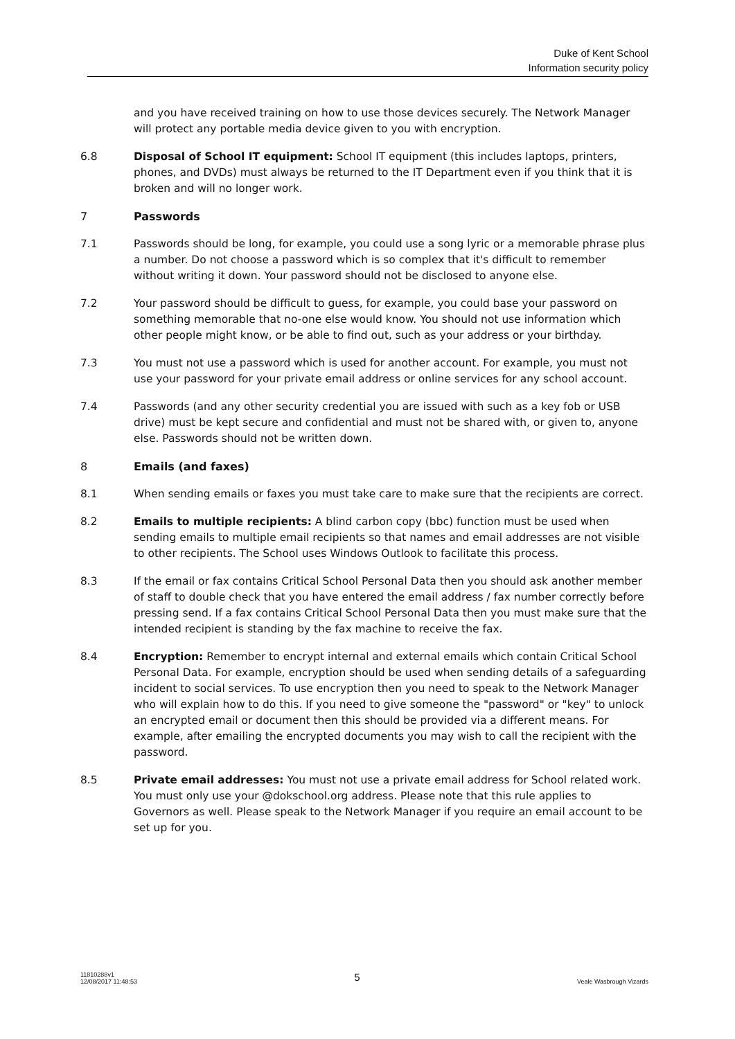Duke of Kent School
Information security policy
and you have received training on how to use those devices securely. The Network Manager will protect any portable media device given to you with encryption.
6.8 Disposal of School IT equipment: School IT equipment (this includes laptops, printers, phones, and DVDs) must always be returned to the IT Department even if you think that it is broken and will no longer work.
7 Passwords
7.1 Passwords should be long, for example, you could use a song lyric or a memorable phrase plus a number. Do not choose a password which is so complex that it's difficult to remember without writing it down. Your password should not be disclosed to anyone else.
7.2 Your password should be difficult to guess, for example, you could base your password on something memorable that no-one else would know. You should not use information which other people might know, or be able to find out, such as your address or your birthday.
7.3 You must not use a password which is used for another account. For example, you must not use your password for your private email address or online services for any school account.
7.4 Passwords (and any other security credential you are issued with such as a key fob or USB drive) must be kept secure and confidential and must not be shared with, or given to, anyone else. Passwords should not be written down.
8 Emails (and faxes)
8.1 When sending emails or faxes you must take care to make sure that the recipients are correct.
8.2 Emails to multiple recipients: A blind carbon copy (bbc) function must be used when sending emails to multiple email recipients so that names and email addresses are not visible to other recipients. The School uses Windows Outlook to facilitate this process.
8.3 If the email or fax contains Critical School Personal Data then you should ask another member of staff to double check that you have entered the email address / fax number correctly before pressing send. If a fax contains Critical School Personal Data then you must make sure that the intended recipient is standing by the fax machine to receive the fax.
8.4 Encryption: Remember to encrypt internal and external emails which contain Critical School Personal Data. For example, encryption should be used when sending details of a safeguarding incident to social services. To use encryption then you need to speak to the Network Manager who will explain how to do this. If you need to give someone the "password" or "key" to unlock an encrypted email or document then this should be provided via a different means. For example, after emailing the encrypted documents you may wish to call the recipient with the password.
8.5 Private email addresses: You must not use a private email address for School related work. You must only use your @dokschool.org address. Please note that this rule applies to Governors as well. Please speak to the Network Manager if you require an email account to be set up for you.
11810288v1
12/08/2017 11:48:53 5 Veale Wasbrough Vizards